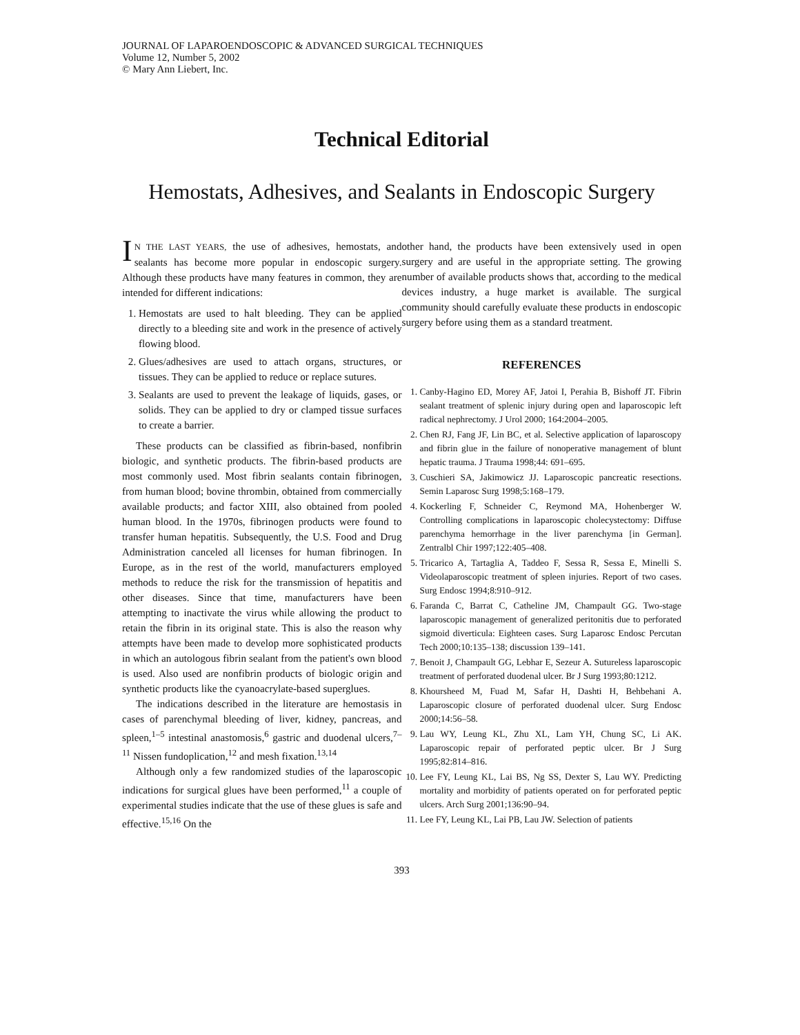JOURNAL OF LAPAROENDOSCOPIC & ADVANCED SURGICAL TECHNIQUES
Volume 12, Number 5, 2002
© Mary Ann Liebert, Inc.
Technical Editorial
Hemostats, Adhesives, and Sealants in Endoscopic Surgery
IN THE LAST YEARS, the use of adhesives, hemostats, and sealants has become more popular in endoscopic surgery. Although these products have many features in common, they are intended for different indications:
1. Hemostats are used to halt bleeding. They can be applied directly to a bleeding site and work in the presence of actively flowing blood.
2. Glues/adhesives are used to attach organs, structures, or tissues. They can be applied to reduce or replace sutures.
3. Sealants are used to prevent the leakage of liquids, gases, or solids. They can be applied to dry or clamped tissue surfaces to create a barrier.
These products can be classified as fibrin-based, nonfibrin biologic, and synthetic products. The fibrin-based products are most commonly used. Most fibrin sealants contain fibrinogen, from human blood; bovine thrombin, obtained from commercially available products; and factor XIII, also obtained from pooled human blood. In the 1970s, fibrinogen products were found to transfer human hepatitis. Subsequently, the U.S. Food and Drug Administration canceled all licenses for human fibrinogen. In Europe, as in the rest of the world, manufacturers employed methods to reduce the risk for the transmission of hepatitis and other diseases. Since that time, manufacturers have been attempting to inactivate the virus while allowing the product to retain the fibrin in its original state. This is also the reason why attempts have been made to develop more sophisticated products in which an autologous fibrin sealant from the patient's own blood is used. Also used are nonfibrin products of biologic origin and synthetic products like the cyanoacrylate-based superglues.
The indications described in the literature are hemostasis in cases of parenchymal bleeding of liver, kidney, pancreas, and spleen,<sup>1–5</sup> intestinal anastomosis,<sup>6</sup> gastric and duodenal ulcers,<sup>7–11</sup> Nissen fundoplication,<sup>12</sup> and mesh fixation.<sup>13,14</sup>
Although only a few randomized studies of the laparoscopic indications for surgical glues have been performed,<sup>11</sup> a couple of experimental studies indicate that the use of these glues is safe and effective.<sup>15,16</sup> On the
other hand, the products have been extensively used in open surgery and are useful in the appropriate setting. The growing number of available products shows that, according to the medical devices industry, a huge market is available. The surgical community should carefully evaluate these products in endoscopic surgery before using them as a standard treatment.
REFERENCES
1. Canby-Hagino ED, Morey AF, Jatoi I, Perahia B, Bishoff JT. Fibrin sealant treatment of splenic injury during open and laparoscopic left radical nephrectomy. J Urol 2000; 164:2004–2005.
2. Chen RJ, Fang JF, Lin BC, et al. Selective application of laparoscopy and fibrin glue in the failure of nonoperative management of blunt hepatic trauma. J Trauma 1998;44: 691–695.
3. Cuschieri SA, Jakimowicz JJ. Laparoscopic pancreatic resections. Semin Laparosc Surg 1998;5:168–179.
4. Kockerling F, Schneider C, Reymond MA, Hohenberger W. Controlling complications in laparoscopic cholecystectomy: Diffuse parenchyma hemorrhage in the liver parenchyma [in German]. Zentralbl Chir 1997;122:405–408.
5. Tricarico A, Tartaglia A, Taddeo F, Sessa R, Sessa E, Minelli S. Videolaparoscopic treatment of spleen injuries. Report of two cases. Surg Endosc 1994;8:910–912.
6. Faranda C, Barrat C, Catheline JM, Champault GG. Two-stage laparoscopic management of generalized peritonitis due to perforated sigmoid diverticula: Eighteen cases. Surg Laparosc Endosc Percutan Tech 2000;10:135–138; discussion 139–141.
7. Benoit J, Champault GG, Lebhar E, Sezeur A. Sutureless laparoscopic treatment of perforated duodenal ulcer. Br J Surg 1993;80:1212.
8. Khoursheed M, Fuad M, Safar H, Dashti H, Behbehani A. Laparoscopic closure of perforated duodenal ulcer. Surg Endosc 2000;14:56–58.
9. Lau WY, Leung KL, Zhu XL, Lam YH, Chung SC, Li AK. Laparoscopic repair of perforated peptic ulcer. Br J Surg 1995;82:814–816.
10. Lee FY, Leung KL, Lai BS, Ng SS, Dexter S, Lau WY. Predicting mortality and morbidity of patients operated on for perforated peptic ulcers. Arch Surg 2001;136:90–94.
11. Lee FY, Leung KL, Lai PB, Lau JW. Selection of patients
393